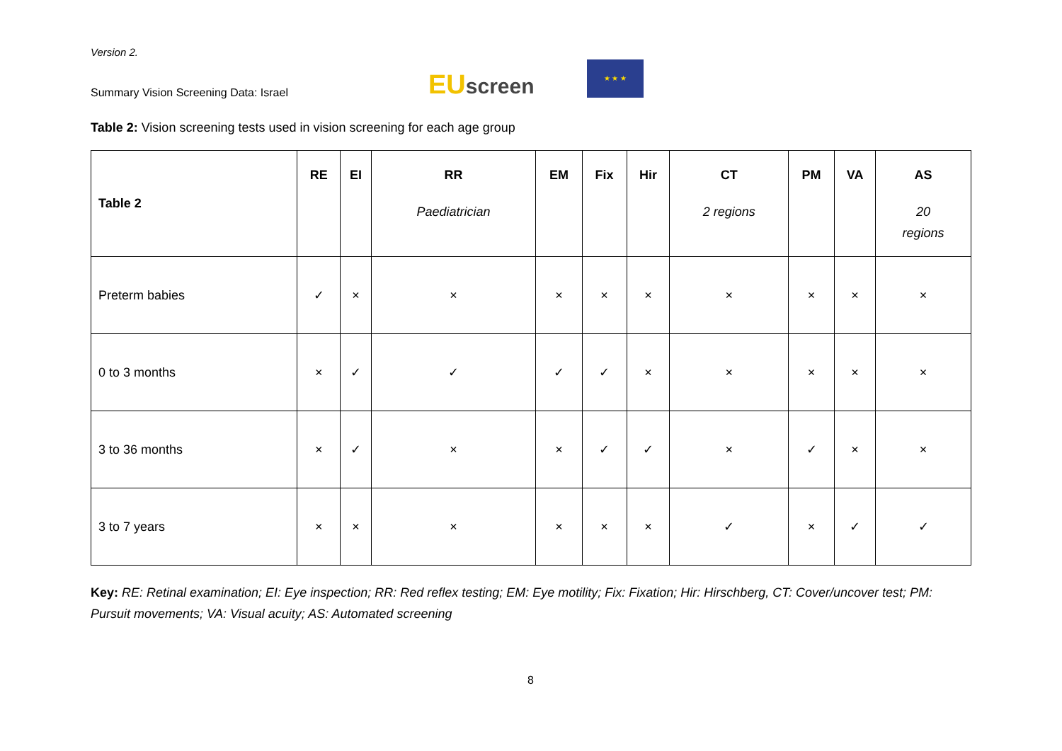Version 2.
Summary Vision Screening Data: Israel
EU screen
★ ★ ★
Table 2: Vision screening tests used in vision screening for each age group
| Table 2 | RE | EI | RR Paediatrician | EM | Fix | Hir | CT 2 regions | PM | VA | AS 20 regions |
| --- | --- | --- | --- | --- | --- | --- | --- | --- | --- | --- |
| Preterm babies | ✓ | × | × | × | × | × | × | × | × | × |
| 0 to 3 months | × | ✓ | ✓ | ✓ | ✓ | × | × | × | × | × |
| 3 to 36 months | × | ✓ | × | × | ✓ | ✓ | × | ✓ | × | × |
| 3 to 7 years | × | × | × | × | × | × | ✓ | × | ✓ | ✓ |
Key: RE: Retinal examination; EI: Eye inspection; RR: Red reflex testing; EM: Eye motility; Fix: Fixation; Hir: Hirschberg, CT: Cover/uncover test; PM: Pursuit movements; VA: Visual acuity; AS: Automated screening
8